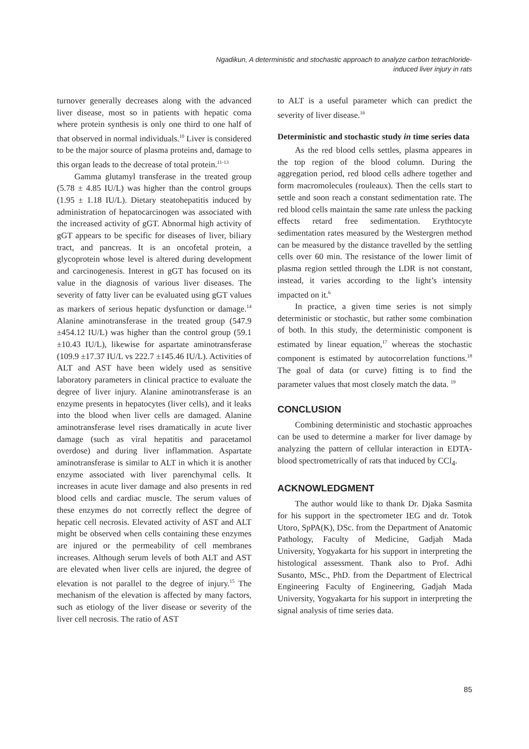Ngadikun, A deterministic and stochastic approach to analyze carbon tetrachloride-induced liver injury in rats
turnover generally decreases along with the advanced liver disease, most so in patients with hepatic coma where protein synthesis is only one third to one half of that observed in normal individuals.<sup>10</sup> Liver is considered to be the major source of plasma proteins and, damage to this organ leads to the decrease of total protein.<sup>11-13</sup>
Gamma glutamyl transferase in the treated group (5.78 ± 4.85 IU/L) was higher than the control groups (1.95 ± 1.18 IU/L). Dietary steatohepatitis induced by administration of hepatocarcinogen was associated with the increased activity of gGT. Abnormal high activity of gGT appears to be specific for diseases of liver, biliary tract, and pancreas. It is an oncofetal protein, a glycoprotein whose level is altered during development and carcinogenesis. Interest in gGT has focused on its value in the diagnosis of various liver diseases. The severity of fatty liver can be evaluated using gGT values as markers of serious hepatic dysfunction or damage.<sup>14</sup> Alanine aminotransferase in the treated group (547.9 ±454.12 IU/L) was higher than the control group (59.1 ±10.43 IU/L), likewise for aspartate aminotransferase (109.9 ±17.37 IU/L vs 222.7 ±145.46 IU/L). Activities of ALT and AST have been widely used as sensitive laboratory parameters in clinical practice to evaluate the degree of liver injury. Alanine aminotransferase is an enzyme presents in hepatocytes (liver cells), and it leaks into the blood when liver cells are damaged. Alanine aminotransferase level rises dramatically in acute liver damage (such as viral hepatitis and paracetamol overdose) and during liver inflammation. Aspartate aminotransferase is similar to ALT in which it is another enzyme associated with liver parenchymal cells. It increases in acute liver damage and also presents in red blood cells and cardiac muscle. The serum values of these enzymes do not correctly reflect the degree of hepatic cell necrosis. Elevated activity of AST and ALT might be observed when cells containing these enzymes are injured or the permeability of cell membranes increases. Although serum levels of both ALT and AST are elevated when liver cells are injured, the degree of elevation is not parallel to the degree of injury.<sup>15</sup> The mechanism of the elevation is affected by many factors, such as etiology of the liver disease or severity of the liver cell necrosis. The ratio of AST
to ALT is a useful parameter which can predict the severity of liver disease.<sup>16</sup>
Deterministic and stochastic study in time series data
As the red blood cells settles, plasma appeares in the top region of the blood column. During the aggregation period, red blood cells adhere together and form macromolecules (rouleaux). Then the cells start to settle and soon reach a constant sedimentation rate. The red blood cells maintain the same rate unless the packing effects retard free sedimentation. Erythtocyte sedimentation rates measured by the Westergren method can be measured by the distance travelled by the settling cells over 60 min. The resistance of the lower limit of plasma region settled through the LDR is not constant, instead, it varies according to the light’s intensity impacted on it.<sup>6</sup>
In practice, a given time series is not simply deterministic or stochastic, but rather some combination of both. In this study, the deterministic component is estimated by linear equation,<sup>17</sup> whereas the stochastic component is estimated by autocorrelation functions.<sup>18</sup> The goal of data (or curve) fitting is to find the parameter values that most closely match the data. <sup>19</sup>
CONCLUSION
Combining deterministic and stochastic approaches can be used to determine a marker for liver damage by analyzing the pattern of cellular interaction in EDTA-blood spectrometrically of rats that induced by CCl<sub>4</sub>.
ACKNOWLEDGMENT
The author would like to thank Dr. Djaka Sasmita for his support in the spectrometer IEG and dr. Totok Utoro, SpPA(K), DSc. from the Department of Anatomic Pathology, Faculty of Medicine, Gadjah Mada University, Yogyakarta for his support in interpreting the histological assessment. Thank also to Prof. Adhi Susanto, MSc., PhD. from the Department of Electrical Engineering Faculty of Engineering, Gadjah Mada University, Yogyakarta for his support in interpreting the signal analysis of time series data.
85